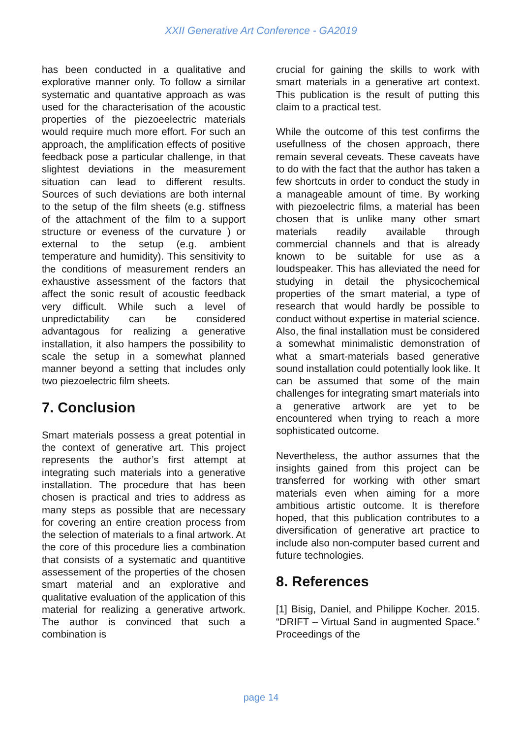XXII Generative Art Conference - GA2019
has been conducted in a qualitative and explorative manner only. To follow a similar systematic and quantative approach as was used for the characterisation of the acoustic properties of the piezoeelectric materials would require much more effort. For such an approach, the amplification effects of positive feedback pose a particular challenge, in that slightest deviations in the measurement situation can lead to different results. Sources of such deviations are both internal to the setup of the film sheets (e.g. stiffness of the attachment of the film to a support structure or eveness of the curvature ) or external to the setup (e.g. ambient temperature and humidity). This sensitivity to the conditions of measurement renders an exhaustive assessment of the factors that affect the sonic result of acoustic feedback very difficult. While such a level of unpredictability can be considered advantagous for realizing a generative installation, it also hampers the possibility to scale the setup in a somewhat planned manner beyond a setting that includes only two piezoelectric film sheets.
7. Conclusion
Smart materials possess a great potential in the context of generative art. This project represents the author’s first attempt at integrating such materials into a generative installation. The procedure that has been chosen is practical and tries to address as many steps as possible that are necessary for covering an entire creation process from the selection of materials to a final artwork. At the core of this procedure lies a combination that consists of a systematic and quantitive assessement of the properties of the chosen smart material and an explorative and qualitative evaluation of the application of this material for realizing a generative artwork. The author is convinced that such a combination is
crucial for gaining the skills to work with smart materials in a generative art context. This publication is the result of putting this claim to a practical test.
While the outcome of this test confirms the usefullness of the chosen approach, there remain several ceveats. These caveats have to do with the fact that the author has taken a few shortcuts in order to conduct the study in a manageable amount of time. By working with piezoelectric films, a material has been chosen that is unlike many other smart materials readily available through commercial channels and that is already known to be suitable for use as a loudspeaker. This has alleviated the need for studying in detail the physicochemical properties of the smart material, a type of research that would hardly be possible to conduct without expertise in material science. Also, the final installation must be considered a somewhat minimalistic demonstration of what a smart-materials based generative sound installation could potentially look like. It can be assumed that some of the main challenges for integrating smart materials into a generative artwork are yet to be encountered when trying to reach a more sophisticated outcome.
Nevertheless, the author assumes that the insights gained from this project can be transferred for working with other smart materials even when aiming for a more ambitious artistic outcome. It is therefore hoped, that this publication contributes to a diversification of generative art practice to include also non-computer based current and future technologies.
8. References
[1] Bisig, Daniel, and Philippe Kocher. 2015. “DRIFT – Virtual Sand in augmented Space.” Proceedings of the
page 14